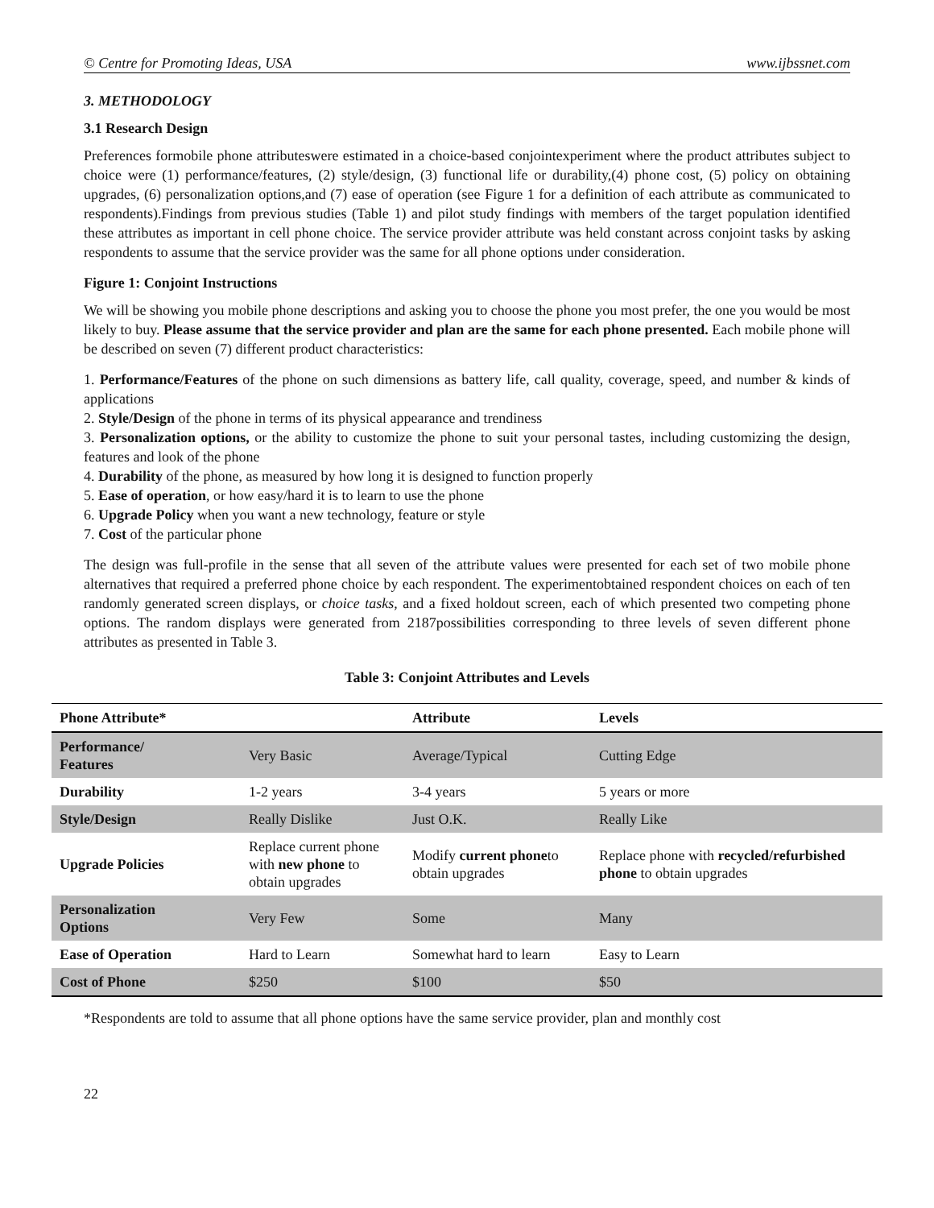© Centre for Promoting Ideas, USA www.ijbssnet.com
3. METHODOLOGY
3.1 Research Design
Preferences formobile phone attributeswere estimated in a choice-based conjointexperiment where the product attributes subject to choice were (1) performance/features, (2) style/design, (3) functional life or durability,(4) phone cost, (5) policy on obtaining upgrades, (6) personalization options,and (7) ease of operation (see Figure 1 for a definition of each attribute as communicated to respondents).Findings from previous studies (Table 1) and pilot study findings with members of the target population identified these attributes as important in cell phone choice. The service provider attribute was held constant across conjoint tasks by asking respondents to assume that the service provider was the same for all phone options under consideration.
Figure 1: Conjoint Instructions
We will be showing you mobile phone descriptions and asking you to choose the phone you most prefer, the one you would be most likely to buy. Please assume that the service provider and plan are the same for each phone presented. Each mobile phone will be described on seven (7) different product characteristics:
1. Performance/Features of the phone on such dimensions as battery life, call quality, coverage, speed, and number & kinds of applications
2. Style/Design of the phone in terms of its physical appearance and trendiness
3. Personalization options, or the ability to customize the phone to suit your personal tastes, including customizing the design, features and look of the phone
4. Durability of the phone, as measured by how long it is designed to function properly
5. Ease of operation, or how easy/hard it is to learn to use the phone
6. Upgrade Policy when you want a new technology, feature or style
7. Cost of the particular phone
The design was full-profile in the sense that all seven of the attribute values were presented for each set of two mobile phone alternatives that required a preferred phone choice by each respondent. The experimentobtained respondent choices on each of ten randomly generated screen displays, or choice tasks, and a fixed holdout screen, each of which presented two competing phone options. The random displays were generated from 2187possibilities corresponding to three levels of seven different phone attributes as presented in Table 3.
Table 3: Conjoint Attributes and Levels
| Phone Attribute* | | Attribute | Levels |
| --- | --- | --- | --- |
| Performance/ Features | Very Basic | Average/Typical | Cutting Edge |
| Durability | 1-2 years | 3-4 years | 5 years or more |
| Style/Design | Really Dislike | Just O.K. | Really Like |
| Upgrade Policies | Replace current phone with new phone to obtain upgrades | Modify current phone to obtain upgrades | Replace phone with recycled/refurbished phone to obtain upgrades |
| Personalization Options | Very Few | Some | Many |
| Ease of Operation | Hard to Learn | Somewhat hard to learn | Easy to Learn |
| Cost of Phone | $250 | $100 | $50 |
*Respondents are told to assume that all phone options have the same service provider, plan and monthly cost
22